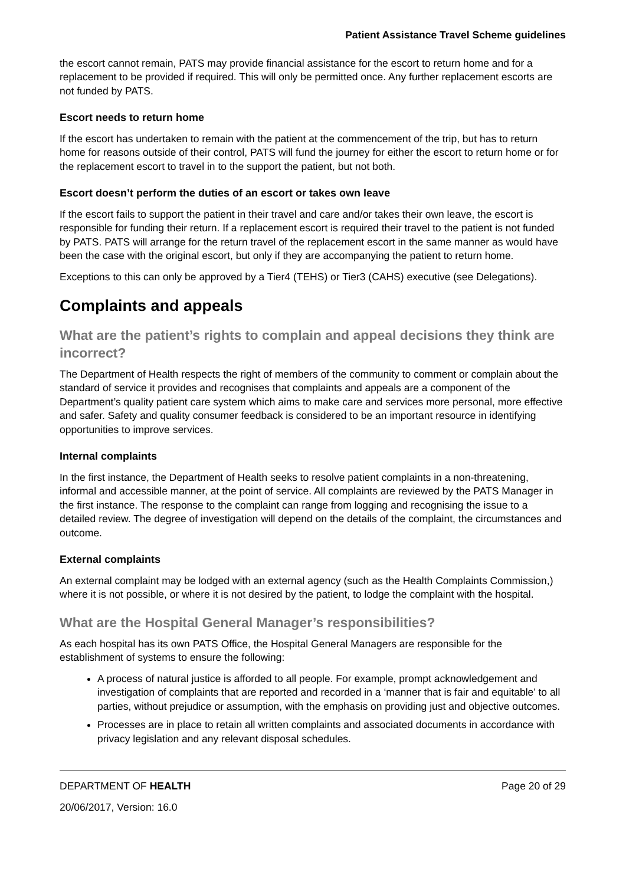Patient Assistance Travel Scheme guidelines
the escort cannot remain, PATS may provide financial assistance for the escort to return home and for a replacement to be provided if required. This will only be permitted once. Any further replacement escorts are not funded by PATS.
Escort needs to return home
If the escort has undertaken to remain with the patient at the commencement of the trip, but has to return home for reasons outside of their control, PATS will fund the journey for either the escort to return home or for the replacement escort to travel in to the support the patient, but not both.
Escort doesn’t perform the duties of an escort or takes own leave
If the escort fails to support the patient in their travel and care and/or takes their own leave, the escort is responsible for funding their return. If a replacement escort is required their travel to the patient is not funded by PATS. PATS will arrange for the return travel of the replacement escort in the same manner as would have been the case with the original escort, but only if they are accompanying the patient to return home.
Exceptions to this can only be approved by a Tier4 (TEHS) or Tier3 (CAHS) executive (see Delegations).
Complaints and appeals
What are the patient’s rights to complain and appeal decisions they think are incorrect?
The Department of Health respects the right of members of the community to comment or complain about the standard of service it provides and recognises that complaints and appeals are a component of the Department’s quality patient care system which aims to make care and services more personal, more effective and safer. Safety and quality consumer feedback is considered to be an important resource in identifying opportunities to improve services.
Internal complaints
In the first instance, the Department of Health seeks to resolve patient complaints in a non-threatening, informal and accessible manner, at the point of service. All complaints are reviewed by the PATS Manager in the first instance. The response to the complaint can range from logging and recognising the issue to a detailed review. The degree of investigation will depend on the details of the complaint, the circumstances and outcome.
External complaints
An external complaint may be lodged with an external agency (such as the Health Complaints Commission,) where it is not possible, or where it is not desired by the patient, to lodge the complaint with the hospital.
What are the Hospital General Manager’s responsibilities?
As each hospital has its own PATS Office, the Hospital General Managers are responsible for the establishment of systems to ensure the following:
A process of natural justice is afforded to all people. For example, prompt acknowledgement and investigation of complaints that are reported and recorded in a ‘manner that is fair and equitable’ to all parties, without prejudice or assumption, with the emphasis on providing just and objective outcomes.
Processes are in place to retain all written complaints and associated documents in accordance with privacy legislation and any relevant disposal schedules.
DEPARTMENT OF HEALTH Page 20 of 29
20/06/2017, Version: 16.0